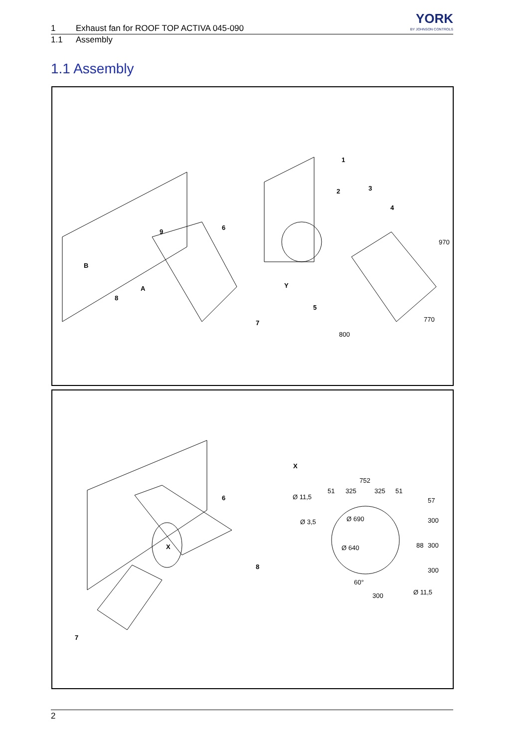1 Exhaust fan for ROOF TOP ACTIVA 045-090
1.1 Assembly
YORK
BY JOHNSON CONTROLS
1.1 Assembly
1
2
3
4
5
6
7
8
9
B
A
Y
800
770
970
6
7
8
X
X
752
51
325
325
51
Ø 11,5
Ø 3,5
Ø 690
Ø 640
57
300
300
88
300
60°
300
Ø 11,5
2